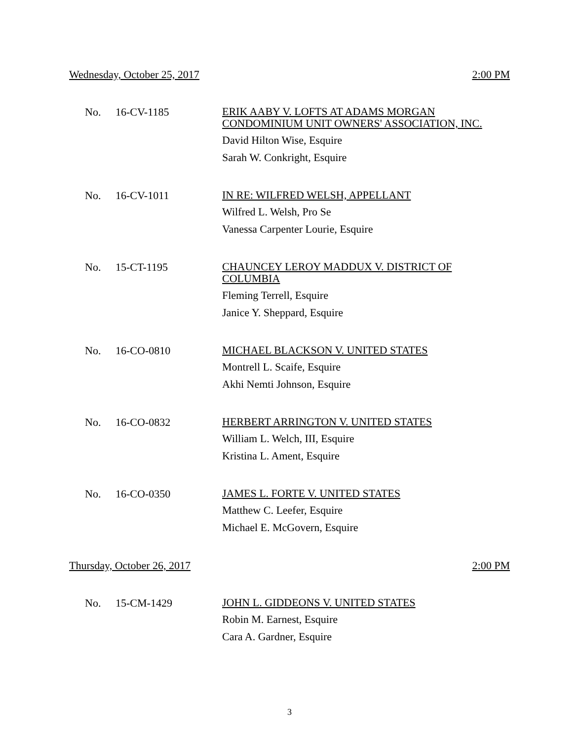Wednesday, October 25, 2017 2:00 PM
No. 16-CV-1185
ERIK AABY V. LOFTS AT ADAMS MORGAN
CONDOMINIUM UNIT OWNERS' ASSOCIATION, INC.
David Hilton Wise, Esquire
Sarah W. Conkright, Esquire
No. 16-CV-1011
IN RE: WILFRED WELSH, APPELLANT
Wilfred L. Welsh, Pro Se
Vanessa Carpenter Lourie, Esquire
No. 15-CT-1195
CHAUNCEY LEROY MADDUX V. DISTRICT OF
COLUMBIA
Fleming Terrell, Esquire
Janice Y. Sheppard, Esquire
No. 16-CO-0810
MICHAEL BLACKSON V. UNITED STATES
Montrell L. Scaife, Esquire
Akhi Nemti Johnson, Esquire
No. 16-CO-0832
HERBERT ARRINGTON V. UNITED STATES
William L. Welch, III, Esquire
Kristina L. Ament, Esquire
No. 16-CO-0350
JAMES L. FORTE V. UNITED STATES
Matthew C. Leefer, Esquire
Michael E. McGovern, Esquire
Thursday, October 26, 2017 2:00 PM
No. 15-CM-1429
JOHN L. GIDDEONS V. UNITED STATES
Robin M. Earnest, Esquire
Cara A. Gardner, Esquire
3